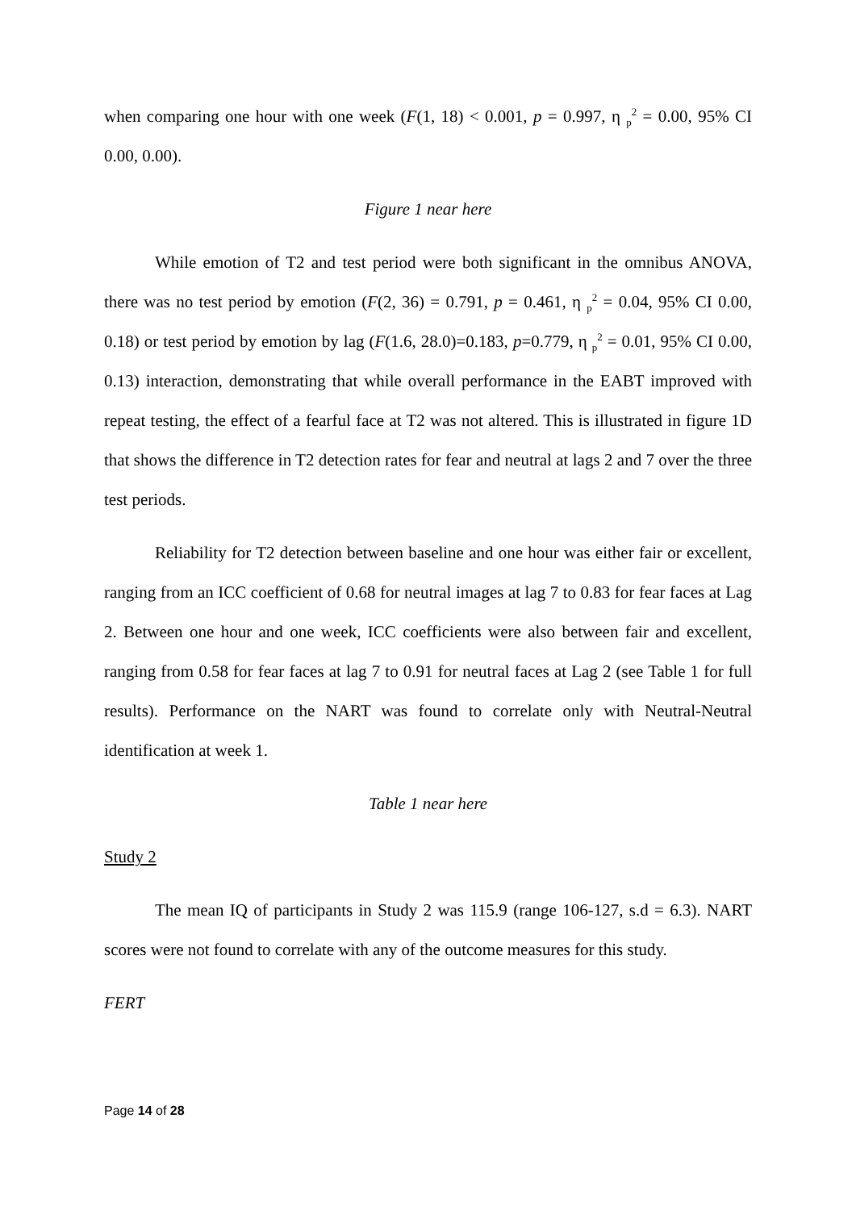when comparing one hour with one week (F(1, 18) < 0.001, p = 0.997, η <sub>p</sub><sup>2</sup> = 0.00, 95% CI 0.00, 0.00).
Figure 1 near here
While emotion of T2 and test period were both significant in the omnibus ANOVA, there was no test period by emotion (F(2, 36) = 0.791, p = 0.461, η <sub>p</sub><sup>2</sup> = 0.04, 95% CI 0.00, 0.18) or test period by emotion by lag (F(1.6, 28.0)=0.183, p=0.779, η <sub>p</sub><sup>2</sup> = 0.01, 95% CI 0.00, 0.13) interaction, demonstrating that while overall performance in the EABT improved with repeat testing, the effect of a fearful face at T2 was not altered. This is illustrated in figure 1D that shows the difference in T2 detection rates for fear and neutral at lags 2 and 7 over the three test periods.
Reliability for T2 detection between baseline and one hour was either fair or excellent, ranging from an ICC coefficient of 0.68 for neutral images at lag 7 to 0.83 for fear faces at Lag 2. Between one hour and one week, ICC coefficients were also between fair and excellent, ranging from 0.58 for fear faces at lag 7 to 0.91 for neutral faces at Lag 2 (see Table 1 for full results). Performance on the NART was found to correlate only with Neutral-Neutral identification at week 1.
Table 1 near here
Study 2
The mean IQ of participants in Study 2 was 115.9 (range 106-127, s.d = 6.3). NART scores were not found to correlate with any of the outcome measures for this study.
FERT
Page 14 of 28